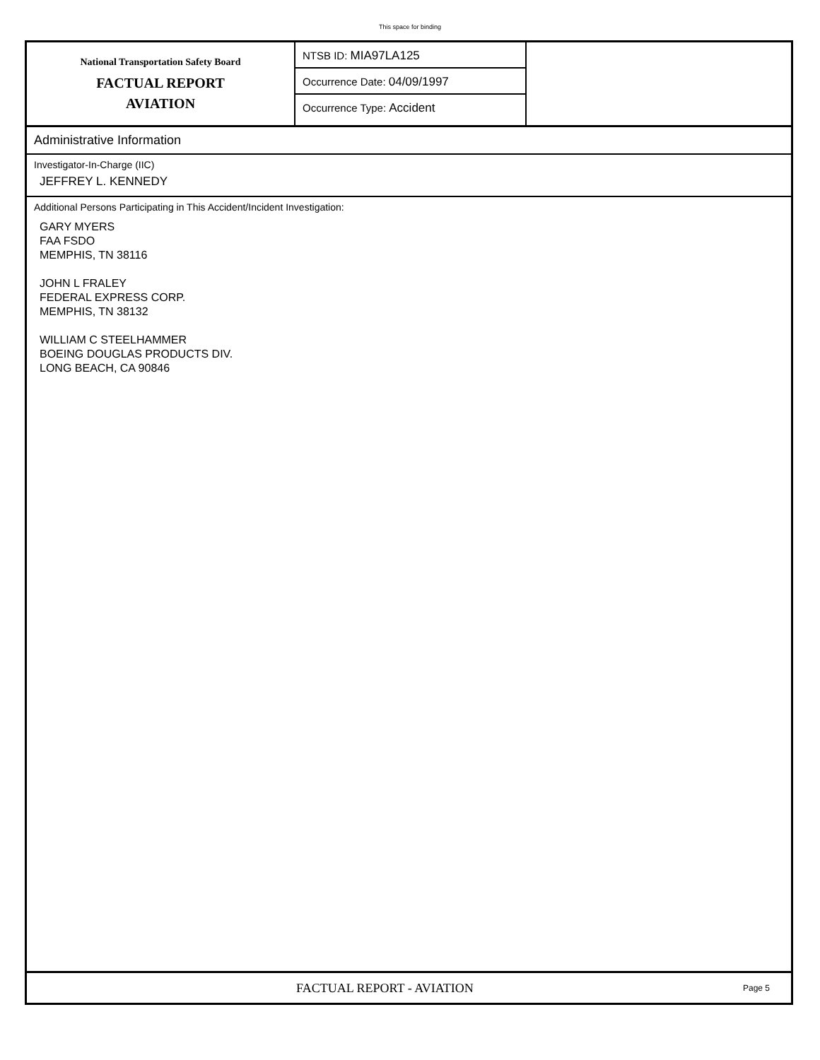This space for binding
National Transportation Safety Board
FACTUAL REPORT
AVIATION
NTSB ID: MIA97LA125
Occurrence Date: 04/09/1997
Occurrence Type: Accident
Administrative Information
Investigator-In-Charge (IIC)
JEFFREY L. KENNEDY
Additional Persons Participating in This Accident/Incident Investigation:
GARY MYERS
FAA FSDO
MEMPHIS, TN 38116
JOHN L FRALEY
FEDERAL EXPRESS CORP.
MEMPHIS, TN 38132
WILLIAM C STEELHAMMER
BOEING DOUGLAS PRODUCTS DIV.
LONG BEACH, CA 90846
FACTUAL REPORT - AVIATION
Page 5